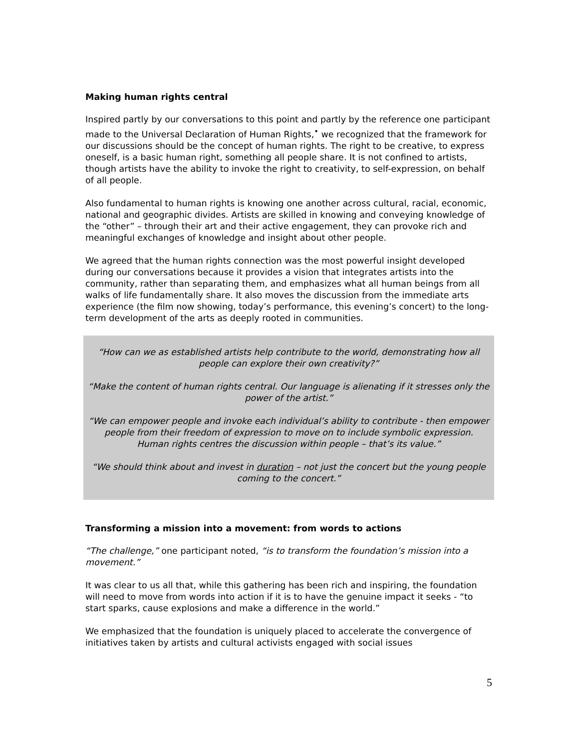Making human rights central
Inspired partly by our conversations to this point and partly by the reference one participant made to the Universal Declaration of Human Rights,<sup>•</sup> we recognized that the framework for our discussions should be the concept of human rights. The right to be creative, to express oneself, is a basic human right, something all people share. It is not confined to artists, though artists have the ability to invoke the right to creativity, to self-expression, on behalf of all people.
Also fundamental to human rights is knowing one another across cultural, racial, economic, national and geographic divides. Artists are skilled in knowing and conveying knowledge of the “other” – through their art and their active engagement, they can provoke rich and meaningful exchanges of knowledge and insight about other people.
We agreed that the human rights connection was the most powerful insight developed during our conversations because it provides a vision that integrates artists into the community, rather than separating them, and emphasizes what all human beings from all walks of life fundamentally share. It also moves the discussion from the immediate arts experience (the film now showing, today’s performance, this evening’s concert) to the long-term development of the arts as deeply rooted in communities.
“How can we as established artists help contribute to the world, demonstrating how all people can explore their own creativity?”
“Make the content of human rights central. Our language is alienating if it stresses only the power of the artist.”
“We can empower people and invoke each individual’s ability to contribute - then empower people from their freedom of expression to move on to include symbolic expression. Human rights centres the discussion within people – that’s its value.”
“We should think about and invest in duration – not just the concert but the young people coming to the concert.”
Transforming a mission into a movement: from words to actions
“The challenge,” one participant noted, “is to transform the foundation’s mission into a movement.”
It was clear to us all that, while this gathering has been rich and inspiring, the foundation will need to move from words into action if it is to have the genuine impact it seeks - “to start sparks, cause explosions and make a difference in the world.”
We emphasized that the foundation is uniquely placed to accelerate the convergence of initiatives taken by artists and cultural activists engaged with social issues
5